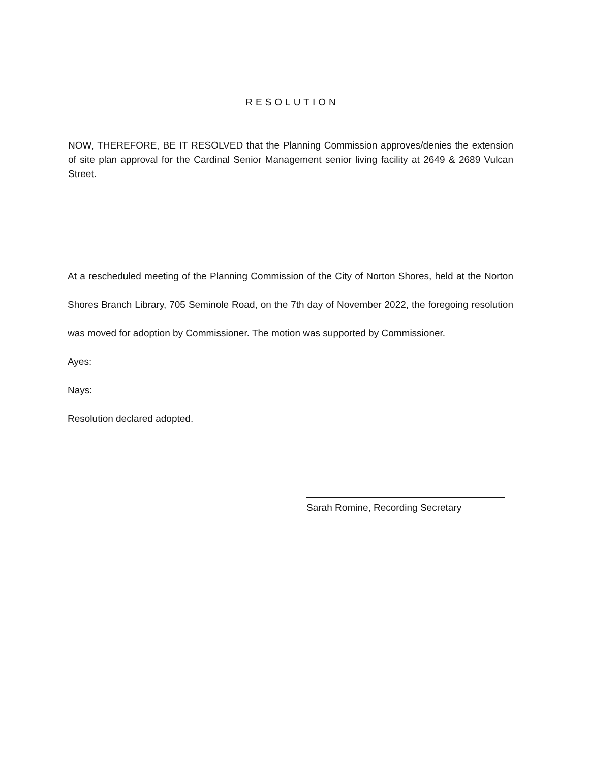RESOLUTION
NOW, THEREFORE, BE IT RESOLVED that the Planning Commission approves/denies the extension of site plan approval for the Cardinal Senior Management senior living facility at 2649 & 2689 Vulcan Street.
At a rescheduled meeting of the Planning Commission of the City of Norton Shores, held at the Norton Shores Branch Library, 705 Seminole Road, on the 7th day of November 2022, the foregoing resolution was moved for adoption by Commissioner. The motion was supported by Commissioner.
Ayes:
Nays:
Resolution declared adopted.
Sarah Romine, Recording Secretary